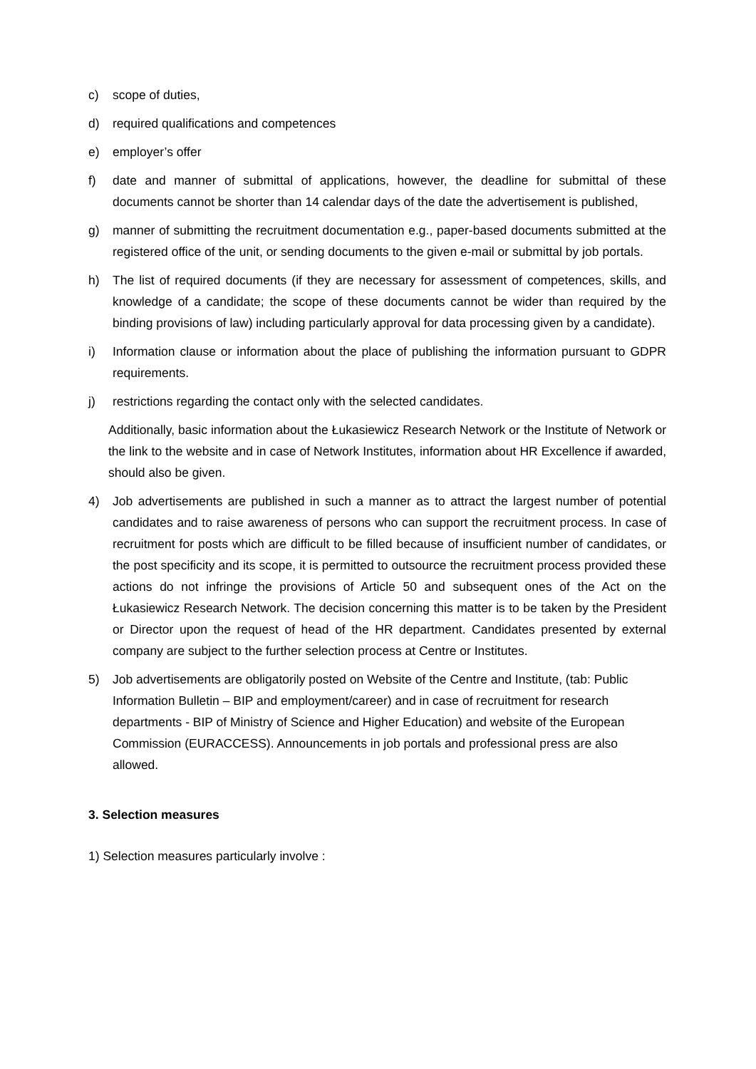c) scope of duties,
d) required qualifications and competences
e) employer’s offer
f) date and manner of submittal of applications, however, the deadline for submittal of these documents cannot be shorter than 14 calendar days of the date the advertisement is published,
g) manner of submitting the recruitment documentation e.g., paper-based documents submitted at the registered office of the unit, or sending documents to the given e-mail or submittal by job portals.
h) The list of required documents (if they are necessary for assessment of competences, skills, and knowledge of a candidate; the scope of these documents cannot be wider than required by the binding provisions of law) including particularly approval for data processing given by a candidate).
i) Information clause or information about the place of publishing the information pursuant to GDPR requirements.
j) restrictions regarding the contact only with the selected candidates.
Additionally, basic information about the Łukasiewicz Research Network or the Institute of Network or the link to the website and in case of Network Institutes, information about HR Excellence if awarded, should also be given.
4) Job advertisements are published in such a manner as to attract the largest number of potential candidates and to raise awareness of persons who can support the recruitment process. In case of recruitment for posts which are difficult to be filled because of insufficient number of candidates, or the post specificity and its scope, it is permitted to outsource the recruitment process provided these actions do not infringe the provisions of Article 50 and subsequent ones of the Act on the Łukasiewicz Research Network. The decision concerning this matter is to be taken by the President or Director upon the request of head of the HR department. Candidates presented by external company are subject to the further selection process at Centre or Institutes.
5) Job advertisements are obligatorily posted on Website of the Centre and Institute, (tab: Public Information Bulletin – BIP and employment/career) and in case of recruitment for research departments - BIP of Ministry of Science and Higher Education) and website of the European Commission (EURACCESS). Announcements in job portals and professional press are also allowed.
3. Selection measures
1) Selection measures particularly involve :